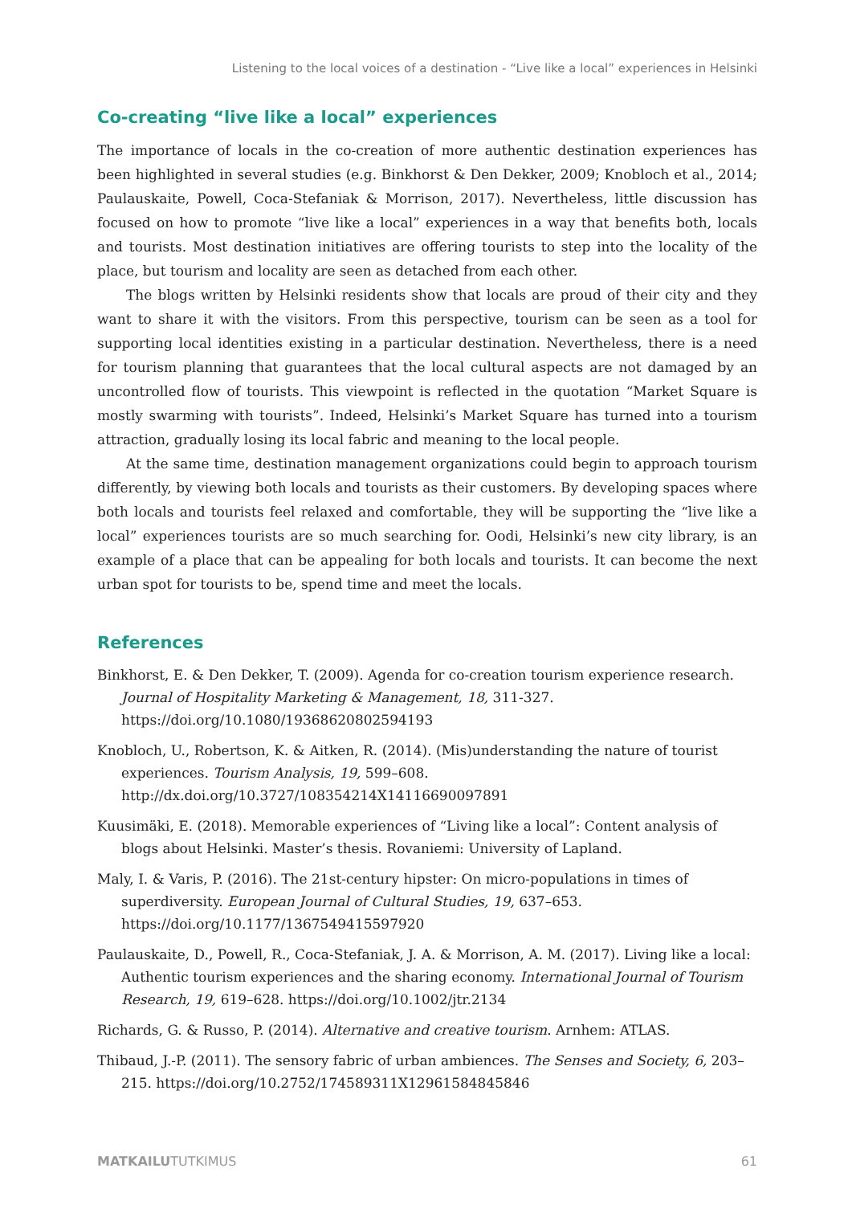Listening to the local voices of a destination - “Live like a local” experiences in Helsinki
Co-creating “live like a local” experiences
The importance of locals in the co-creation of more authentic destination experiences has been highlighted in several studies (e.g. Binkhorst & Den Dekker, 2009; Knobloch et al., 2014; Paulauskaite, Powell, Coca-Stefaniak & Morrison, 2017). Nevertheless, little discussion has focused on how to promote “live like a local” experiences in a way that benefits both, locals and tourists. Most destination initiatives are offering tourists to step into the locality of the place, but tourism and locality are seen as detached from each other.
The blogs written by Helsinki residents show that locals are proud of their city and they want to share it with the visitors. From this perspective, tourism can be seen as a tool for supporting local identities existing in a particular destination. Nevertheless, there is a need for tourism planning that guarantees that the local cultural aspects are not damaged by an uncontrolled flow of tourists. This viewpoint is reflected in the quotation “Market Square is mostly swarming with tourists”. Indeed, Helsinki’s Market Square has turned into a tourism attraction, gradually losing its local fabric and meaning to the local people.
At the same time, destination management organizations could begin to approach tourism differently, by viewing both locals and tourists as their customers. By developing spaces where both locals and tourists feel relaxed and comfortable, they will be supporting the “live like a local” experiences tourists are so much searching for. Oodi, Helsinki’s new city library, is an example of a place that can be appealing for both locals and tourists. It can become the next urban spot for tourists to be, spend time and meet the locals.
References
Binkhorst, E. & Den Dekker, T. (2009). Agenda for co-creation tourism experience research. Journal of Hospitality Marketing & Management, 18, 311-327. https://doi.org/10.1080/19368620802594193
Knobloch, U., Robertson, K. & Aitken, R. (2014). (Mis)understanding the nature of tourist experiences. Tourism Analysis, 19, 599–608. http://dx.doi.org/10.3727/108354214X14116690097891
Kuusimäki, E. (2018). Memorable experiences of “Living like a local”: Content analysis of blogs about Helsinki. Master’s thesis. Rovaniemi: University of Lapland.
Maly, I. & Varis, P. (2016). The 21st-century hipster: On micro-populations in times of superdiversity. European Journal of Cultural Studies, 19, 637–653. https://doi.org/10.1177/1367549415597920
Paulauskaite, D., Powell, R., Coca-Stefaniak, J. A. & Morrison, A. M. (2017). Living like a local: Authentic tourism experiences and the sharing economy. International Journal of Tourism Research, 19, 619–628. https://doi.org/10.1002/jtr.2134
Richards, G. & Russo, P. (2014). Alternative and creative tourism. Arnhem: ATLAS.
Thibaud, J.-P. (2011). The sensory fabric of urban ambiences. The Senses and Society, 6, 203–215. https://doi.org/10.2752/174589311X12961584845846
MATKAILUTUTKIMUS 61